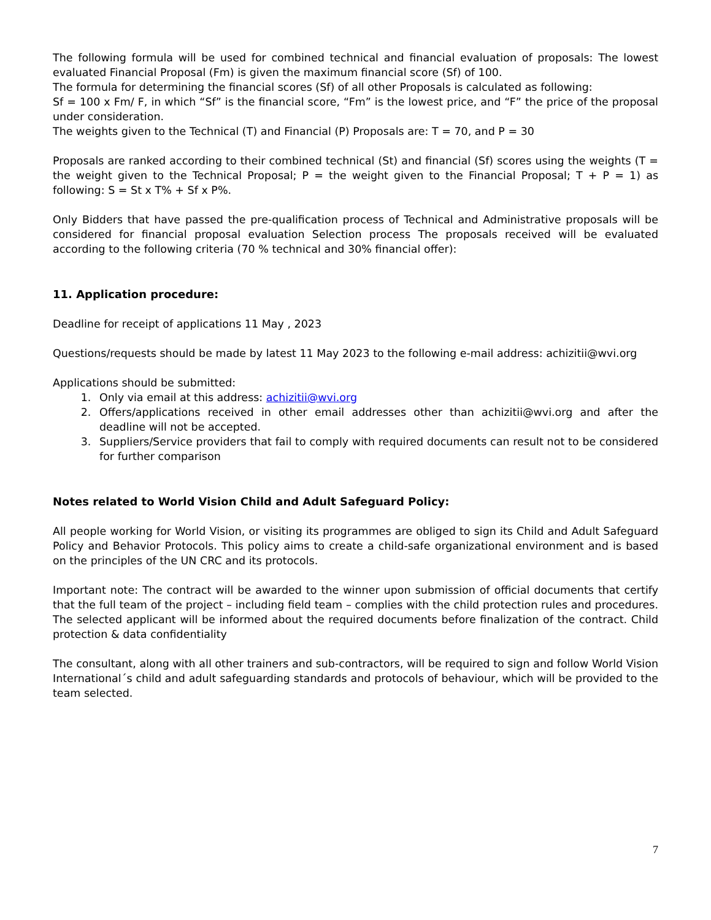The following formula will be used for combined technical and financial evaluation of proposals: The lowest evaluated Financial Proposal (Fm) is given the maximum financial score (Sf) of 100.
The formula for determining the financial scores (Sf) of all other Proposals is calculated as following:
Sf = 100 x Fm/ F, in which “Sf” is the financial score, “Fm” is the lowest price, and “F” the price of the proposal under consideration.
The weights given to the Technical (T) and Financial (P) Proposals are: T = 70, and P = 30
Proposals are ranked according to their combined technical (St) and financial (Sf) scores using the weights (T = the weight given to the Technical Proposal; P = the weight given to the Financial Proposal; T + P = 1) as following: S = St x T% + Sf x P%.
Only Bidders that have passed the pre-qualification process of Technical and Administrative proposals will be considered for financial proposal evaluation Selection process The proposals received will be evaluated according to the following criteria (70 % technical and 30% financial offer):
11. Application procedure:
Deadline for receipt of applications 11 May , 2023
Questions/requests should be made by latest 11 May 2023 to the following e-mail address: achizitii@wvi.org
Applications should be submitted:
1. Only via email at this address: achizitii@wvi.org
2. Offers/applications received in other email addresses other than achizitii@wvi.org and after the deadline will not be accepted.
3. Suppliers/Service providers that fail to comply with required documents can result not to be considered for further comparison
Notes related to World Vision Child and Adult Safeguard Policy:
All people working for World Vision, or visiting its programmes are obliged to sign its Child and Adult Safeguard Policy and Behavior Protocols. This policy aims to create a child-safe organizational environment and is based on the principles of the UN CRC and its protocols.
Important note: The contract will be awarded to the winner upon submission of official documents that certify that the full team of the project – including field team – complies with the child protection rules and procedures. The selected applicant will be informed about the required documents before finalization of the contract. Child protection & data confidentiality
The consultant, along with all other trainers and sub-contractors, will be required to sign and follow World Vision International´s child and adult safeguarding standards and protocols of behaviour, which will be provided to the team selected.
7